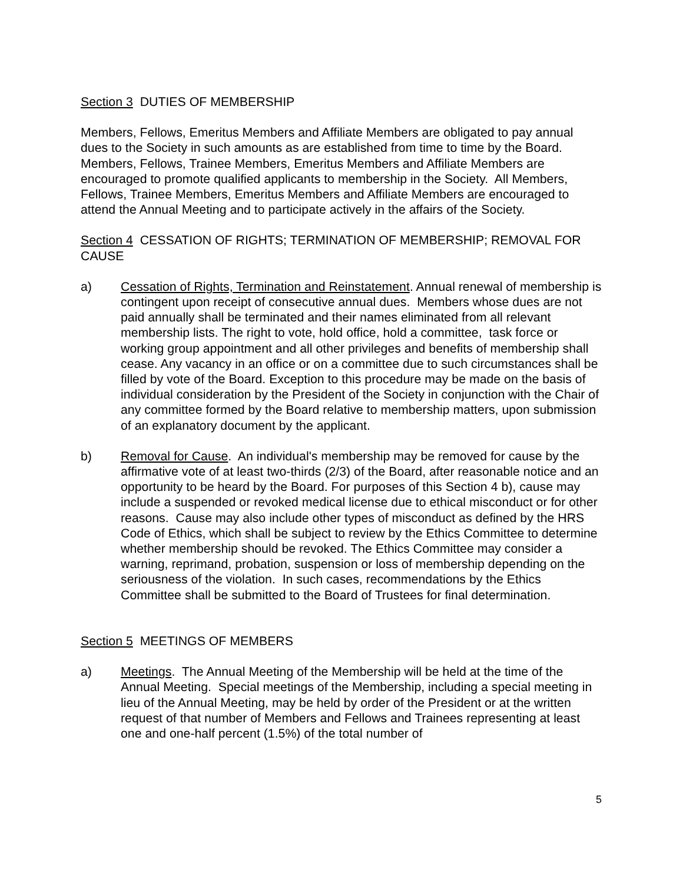Section 3 DUTIES OF MEMBERSHIP
Members, Fellows, Emeritus Members and Affiliate Members are obligated to pay annual dues to the Society in such amounts as are established from time to time by the Board. Members, Fellows, Trainee Members, Emeritus Members and Affiliate Members are encouraged to promote qualified applicants to membership in the Society. All Members, Fellows, Trainee Members, Emeritus Members and Affiliate Members are encouraged to attend the Annual Meeting and to participate actively in the affairs of the Society.
Section 4 CESSATION OF RIGHTS; TERMINATION OF MEMBERSHIP; REMOVAL FOR CAUSE
a) Cessation of Rights, Termination and Reinstatement. Annual renewal of membership is contingent upon receipt of consecutive annual dues. Members whose dues are not paid annually shall be terminated and their names eliminated from all relevant membership lists. The right to vote, hold office, hold a committee, task force or working group appointment and all other privileges and benefits of membership shall cease. Any vacancy in an office or on a committee due to such circumstances shall be filled by vote of the Board. Exception to this procedure may be made on the basis of individual consideration by the President of the Society in conjunction with the Chair of any committee formed by the Board relative to membership matters, upon submission of an explanatory document by the applicant.
b) Removal for Cause. An individual's membership may be removed for cause by the affirmative vote of at least two-thirds (2/3) of the Board, after reasonable notice and an opportunity to be heard by the Board. For purposes of this Section 4 b), cause may include a suspended or revoked medical license due to ethical misconduct or for other reasons. Cause may also include other types of misconduct as defined by the HRS Code of Ethics, which shall be subject to review by the Ethics Committee to determine whether membership should be revoked. The Ethics Committee may consider a warning, reprimand, probation, suspension or loss of membership depending on the seriousness of the violation. In such cases, recommendations by the Ethics Committee shall be submitted to the Board of Trustees for final determination.
Section 5 MEETINGS OF MEMBERS
a) Meetings. The Annual Meeting of the Membership will be held at the time of the Annual Meeting. Special meetings of the Membership, including a special meeting in lieu of the Annual Meeting, may be held by order of the President or at the written request of that number of Members and Fellows and Trainees representing at least one and one-half percent (1.5%) of the total number of
5